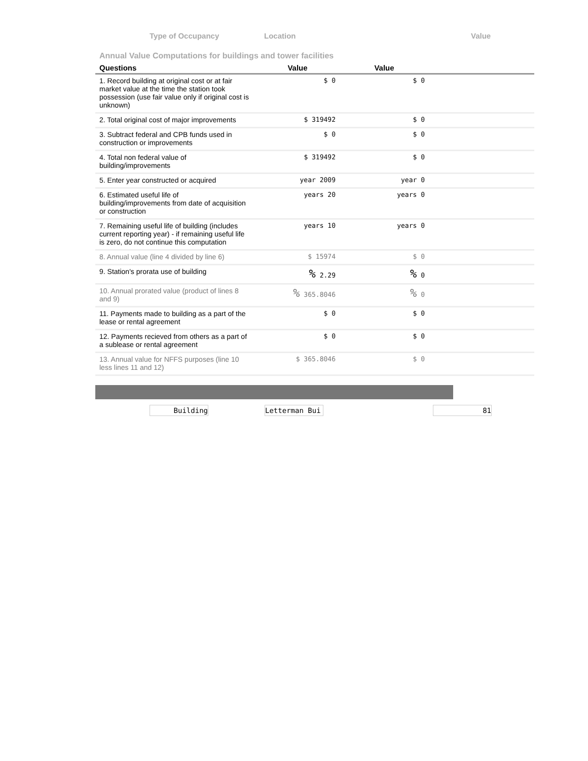Type of Occupancy Location Value
Annual Value Computations for buildings and tower facilities
| Questions | Value | Value | |
| --- | --- | --- | --- |
| 1. Record building at original cost or at fair market value at the time the station took possession (use fair value only if original cost is unknown) | $ 0 | $ 0 | |
| 2. Total original cost of major improvements | $ 319492 | $ 0 | |
| 3. Subtract federal and CPB funds used in construction or improvements | $ 0 | $ 0 | |
| 4. Total non federal value of building/improvements | $ 319492 | $ 0 | |
| 5. Enter year constructed or acquired | year 2009 | year 0 | |
| 6. Estimated useful life of building/improvements from date of acquisition or construction | years 20 | years 0 | |
| 7. Remaining useful life of building (includes current reporting year) - if remaining useful life is zero, do not continue this computation | years 10 | years 0 | |
| 8. Annual value (line 4 divided by line 6) | $ 15974 | $ 0 | |
| 9. Station's prorata use of building | % 2.29 | % 0 | |
| 10. Annual prorated value (product of lines 8 and 9) | % 365.8046 | % 0 | |
| 11. Payments made to building as a part of the lease or rental agreement | $ 0 | $ 0 | |
| 12. Payments recieved from others as a part of a sublease or rental agreement | $ 0 | $ 0 | |
| 13. Annual value for NFFS purposes (line 10 less lines 11 and 12) | $ 365.8046 | $ 0 | |
Building Letterman Bui 81